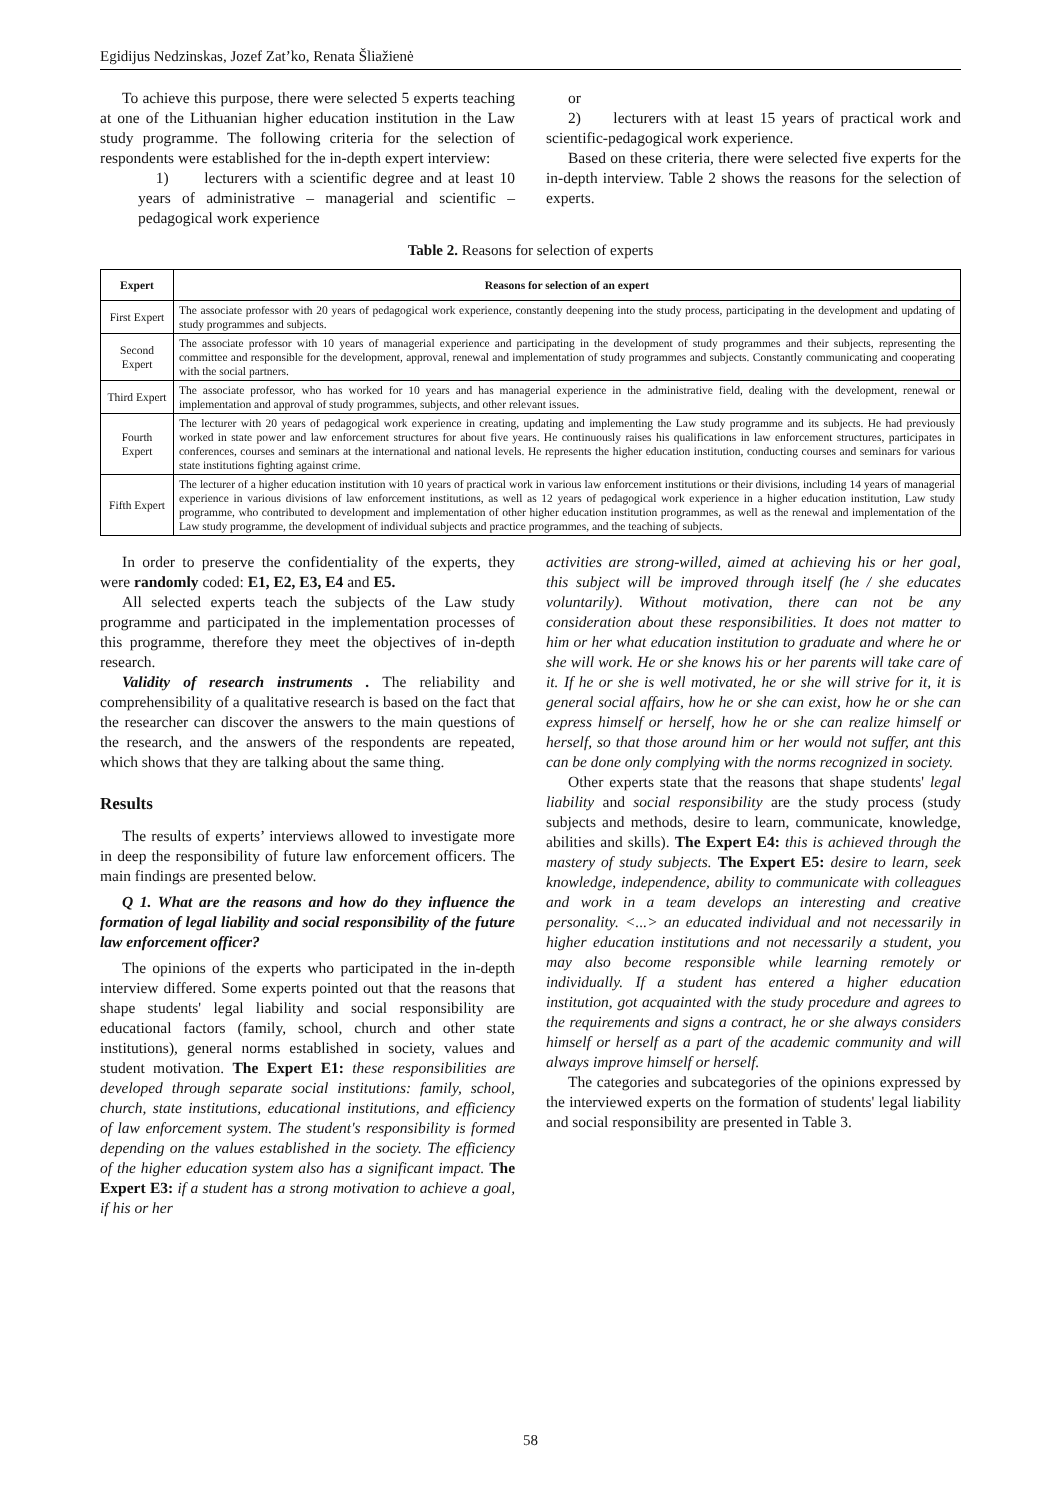Egidijus Nedzinskas, Jozef Zat’ko, Renata Šliažienė
To achieve this purpose, there were selected 5 experts teaching at one of the Lithuanian higher education institution in the Law study programme. The following criteria for the selection of respondents were established for the in-depth expert interview:
1) lecturers with a scientific degree and at least 10 years of administrative – managerial and scientific – pedagogical work experience
or
2) lecturers with at least 15 years of practical work and scientific-pedagogical work experience.
Based on these criteria, there were selected five experts for the in-depth interview. Table 2 shows the reasons for the selection of experts.
Table 2. Reasons for selection of experts
| Expert | Reasons for selection of an expert |
| --- | --- |
| First Expert | The associate professor with 20 years of pedagogical work experience, constantly deepening into the study process, participating in the development and updating of study programmes and subjects. |
| Second Expert | The associate professor with 10 years of managerial experience and participating in the development of study programmes and their subjects, representing the committee and responsible for the development, approval, renewal and implementation of study programmes and subjects. Constantly communicating and cooperating with the social partners. |
| Third Expert | The associate professor, who has worked for 10 years and has managerial experience in the administrative field, dealing with the development, renewal or implementation and approval of study programmes, subjects, and other relevant issues. |
| Fourth Expert | The lecturer with 20 years of pedagogical work experience in creating, updating and implementing the Law study programme and its subjects. He had previously worked in state power and law enforcement structures for about five years. He continuously raises his qualifications in law enforcement structures, participates in conferences, courses and seminars at the international and national levels. He represents the higher education institution, conducting courses and seminars for various state institutions fighting against crime. |
| Fifth Expert | The lecturer of a higher education institution with 10 years of practical work in various law enforcement institutions or their divisions, including 14 years of managerial experience in various divisions of law enforcement institutions, as well as 12 years of pedagogical work experience in a higher education institution, Law study programme, who contributed to development and implementation of other higher education institution programmes, as well as the renewal and implementation of the Law study programme, the development of individual subjects and practice programmes, and the teaching of subjects. |
In order to preserve the confidentiality of the experts, they were randomly coded: E1, E2, E3, E4 and E5.
All selected experts teach the subjects of the Law study programme and participated in the implementation processes of this programme, therefore they meet the objectives of in-depth research.
Validity of research instruments . The reliability and comprehensibility of a qualitative research is based on the fact that the researcher can discover the answers to the main questions of the research, and the answers of the respondents are repeated, which shows that they are talking about the same thing.
Results
The results of experts’ interviews allowed to investigate more in deep the responsibility of future law enforcement officers. The main findings are presented below.
Q 1. What are the reasons and how do they influence the formation of legal liability and social responsibility of the future law enforcement officer?
The opinions of the experts who participated in the in-depth interview differed. Some experts pointed out that the reasons that shape students' legal liability and social responsibility are educational factors (family, school, church and other state institutions), general norms established in society, values and student motivation. The Expert E1: these responsibilities are developed through separate social institutions: family, school, church, state institutions, educational institutions, and efficiency of law enforcement system. The student's responsibility is formed depending on the values established in the society. The efficiency of the higher education system also has a significant impact. The Expert E3: if a student has a strong motivation to achieve a goal, if his or her
activities are strong-willed, aimed at achieving his or her goal, this subject will be improved through itself (he / she educates voluntarily). Without motivation, there can not be any consideration about these responsibilities. It does not matter to him or her what education institution to graduate and where he or she will work. He or she knows his or her parents will take care of it. If he or she is well motivated, he or she will strive for it, it is general social affairs, how he or she can exist, how he or she can express himself or herself, how he or she can realize himself or herself, so that those around him or her would not suffer, ant this can be done only complying with the norms recognized in society.
Other experts state that the reasons that shape students' legal liability and social responsibility are the study process (study subjects and methods, desire to learn, communicate, knowledge, abilities and skills). The Expert E4: this is achieved through the mastery of study subjects. The Expert E5: desire to learn, seek knowledge, independence, ability to communicate with colleagues and work in a team develops an interesting and creative personality. <...> an educated individual and not necessarily in higher education institutions and not necessarily a student, you may also become responsible while learning remotely or individually. If a student has entered a higher education institution, got acquainted with the study procedure and agrees to the requirements and signs a contract, he or she always considers himself or herself as a part of the academic community and will always improve himself or herself.
The categories and subcategories of the opinions expressed by the interviewed experts on the formation of students' legal liability and social responsibility are presented in Table 3.
58